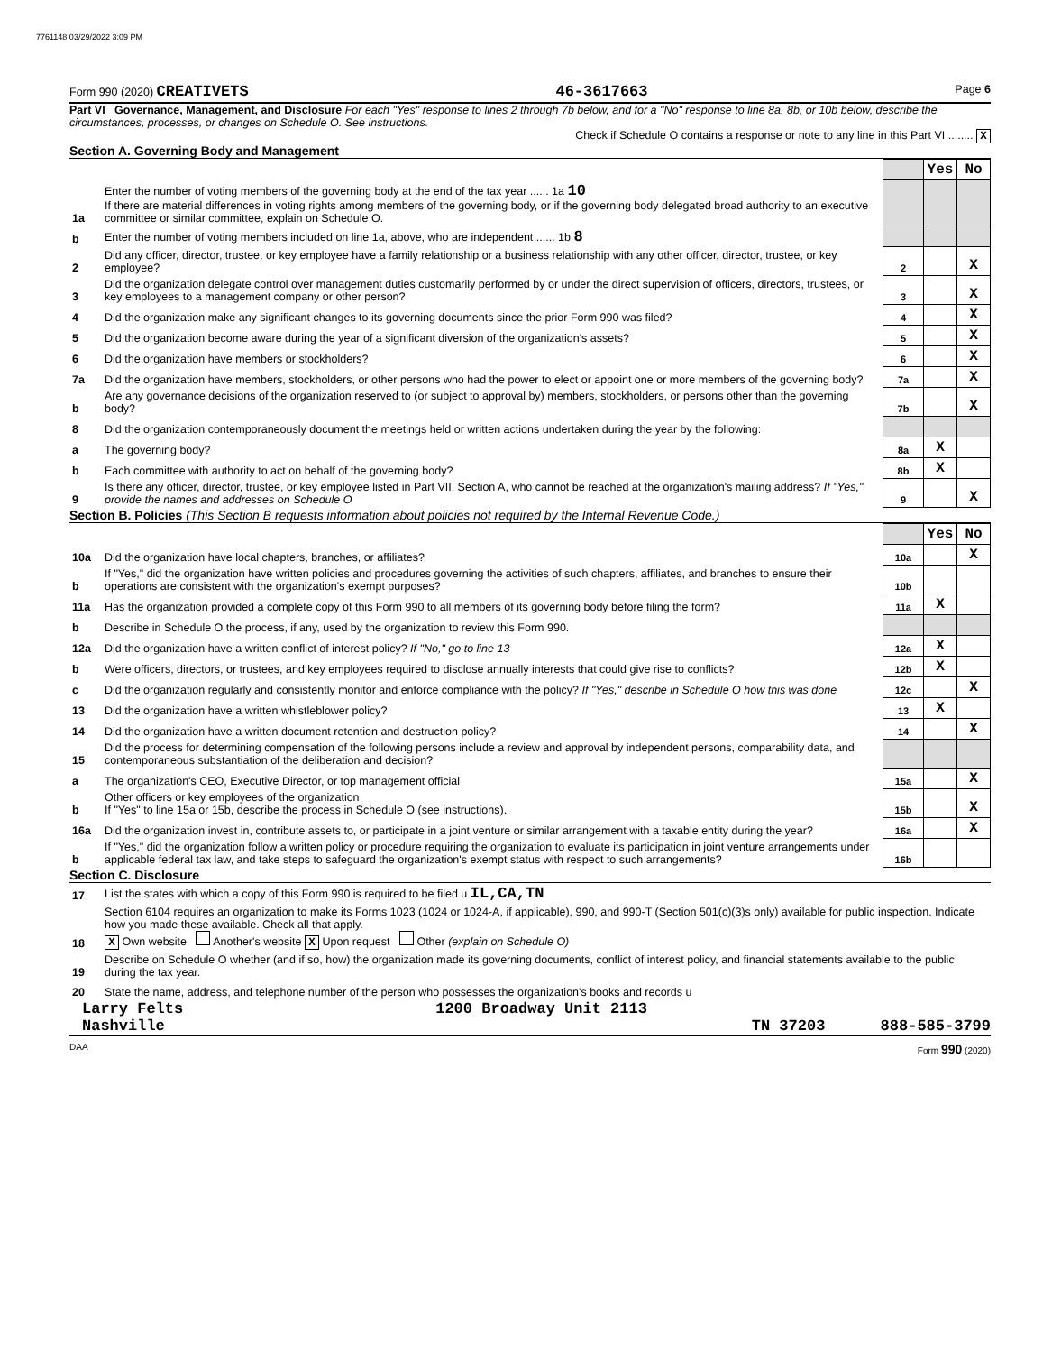7761148 03/29/2022 3:09 PM
Form 990 (2020) CREATIVETS 46-3617663 Page 6
Part VI Governance, Management, and Disclosure For each "Yes" response to lines 2 through 7b below, and for a "No" response to line 8a, 8b, or 10b below, describe the circumstances, processes, or changes on Schedule O. See instructions.
Check if Schedule O contains a response or note to any line in this Part VI ........ X
Section A. Governing Body and Management
| | | | Yes | No |
| 1a | Enter the number of voting members of the governing body at the end of the tax year ...... 1a 10 If there are material differences in voting rights among members of the governing body, or if the governing body delegated broad authority to an executive committee or similar committee, explain on Schedule O. | | | |
| b | Enter the number of voting members included on line 1a, above, who are independent ...... 1b 8 | | | |
| 2 | Did any officer, director, trustee, or key employee have a family relationship or a business relationship with any other officer, director, trustee, or key employee? | 2 | | X |
| 3 | Did the organization delegate control over management duties customarily performed by or under the direct supervision of officers, directors, trustees, or key employees to a management company or other person? | 3 | | X |
| 4 | Did the organization make any significant changes to its governing documents since the prior Form 990 was filed? | 4 | | X |
| 5 | Did the organization become aware during the year of a significant diversion of the organization's assets? | 5 | | X |
| 6 | Did the organization have members or stockholders? | 6 | | X |
| 7a | Did the organization have members, stockholders, or other persons who had the power to elect or appoint one or more members of the governing body? | 7a | | X |
| b | Are any governance decisions of the organization reserved to (or subject to approval by) members, stockholders, or persons other than the governing body? | 7b | | X |
| 8 | Did the organization contemporaneously document the meetings held or written actions undertaken during the year by the following: | | | |
| a | The governing body? | 8a | X | |
| b | Each committee with authority to act on behalf of the governing body? | 8b | X | |
| 9 | Is there any officer, director, trustee, or key employee listed in Part VII, Section A, who cannot be reached at the organization's mailing address? If "Yes," provide the names and addresses on Schedule O | 9 | | X |
Section B. Policies (This Section B requests information about policies not required by the Internal Revenue Code.)
| | | | Yes | No |
| 10a | Did the organization have local chapters, branches, or affiliates? | 10a | | X |
| b | If "Yes," did the organization have written policies and procedures governing the activities of such chapters, affiliates, and branches to ensure their operations are consistent with the organization's exempt purposes? | 10b | | |
| 11a | Has the organization provided a complete copy of this Form 990 to all members of its governing body before filing the form? | 11a | X | |
| b | Describe in Schedule O the process, if any, used by the organization to review this Form 990. | | | |
| 12a | Did the organization have a written conflict of interest policy? If "No," go to line 13 | 12a | X | |
| b | Were officers, directors, or trustees, and key employees required to disclose annually interests that could give rise to conflicts? | 12b | X | |
| c | Did the organization regularly and consistently monitor and enforce compliance with the policy? If "Yes," describe in Schedule O how this was done | 12c | | X |
| 13 | Did the organization have a written whistleblower policy? | 13 | X | |
| 14 | Did the organization have a written document retention and destruction policy? | 14 | | X |
| 15 | Did the process for determining compensation of the following persons include a review and approval by independent persons, comparability data, and contemporaneous substantiation of the deliberation and decision? | | | |
| a | The organization's CEO, Executive Director, or top management official | 15a | | X |
| b | Other officers or key employees of the organization If "Yes" to line 15a or 15b, describe the process in Schedule O (see instructions). | 15b | | X |
| 16a | Did the organization invest in, contribute assets to, or participate in a joint venture or similar arrangement with a taxable entity during the year? | 16a | | X |
| b | If "Yes," did the organization follow a written policy or procedure requiring the organization to evaluate its participation in joint venture arrangements under applicable federal tax law, and take steps to safeguard the organization's exempt status with respect to such arrangements? | 16b | | |
Section C. Disclosure
| 17 | List the states with which a copy of this Form 990 is required to be filed u IL,CA,TN |
| 18 | Section 6104 requires an organization to make its Forms 1023 (1024 or 1024-A, if applicable), 990, and 990-T (Section 501(c)(3)s only) available for public inspection. Indicate how you made these available. Check all that apply. X Own website Another's website X Upon request Other (explain on Schedule O) |
| 19 | Describe on Schedule O whether (and if so, how) the organization made its governing documents, conflict of interest policy, and financial statements available to the public during the tax year. |
| 20 | State the name, address, and telephone number of the person who possesses the organization's books and records u |
Larry Felts 1200 Broadway Unit 2113
Nashville TN 37203 888-585-3799
DAA Form 990 (2020)